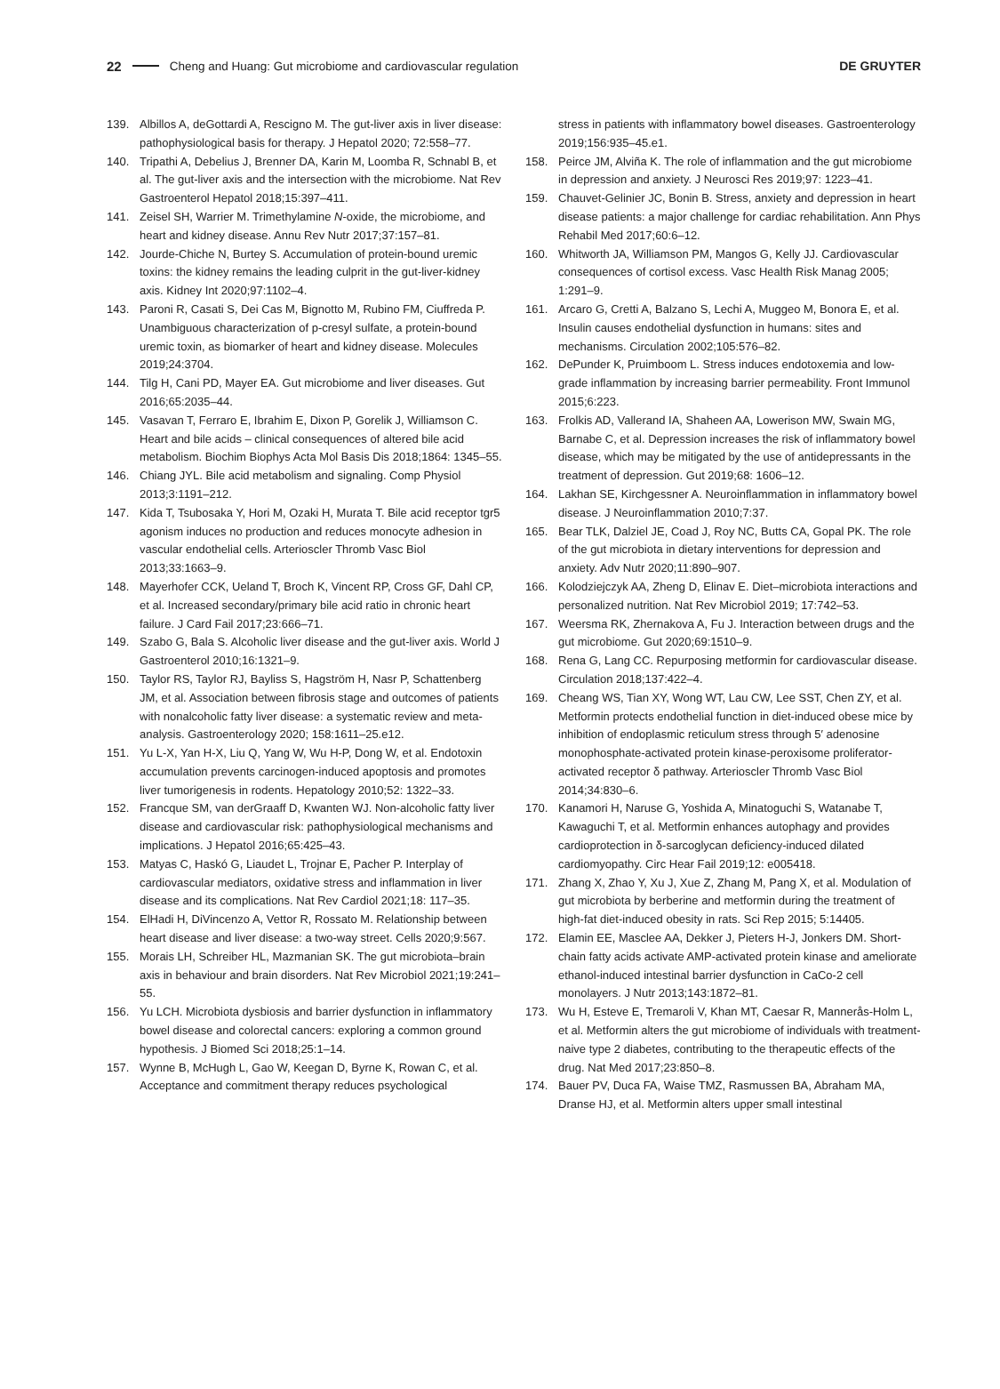22 Cheng and Huang: Gut microbiome and cardiovascular regulation DE GRUYTER
139. Albillos A, deGottardi A, Rescigno M. The gut-liver axis in liver disease: pathophysiological basis for therapy. J Hepatol 2020; 72:558–77.
140. Tripathi A, Debelius J, Brenner DA, Karin M, Loomba R, Schnabl B, et al. The gut-liver axis and the intersection with the microbiome. Nat Rev Gastroenterol Hepatol 2018;15:397–411.
141. Zeisel SH, Warrier M. Trimethylamine N-oxide, the microbiome, and heart and kidney disease. Annu Rev Nutr 2017;37:157–81.
142. Jourde-Chiche N, Burtey S. Accumulation of protein-bound uremic toxins: the kidney remains the leading culprit in the gut-liver-kidney axis. Kidney Int 2020;97:1102–4.
143. Paroni R, Casati S, Dei Cas M, Bignotto M, Rubino FM, Ciuffreda P. Unambiguous characterization of p-cresyl sulfate, a protein-bound uremic toxin, as biomarker of heart and kidney disease. Molecules 2019;24:3704.
144. Tilg H, Cani PD, Mayer EA. Gut microbiome and liver diseases. Gut 2016;65:2035–44.
145. Vasavan T, Ferraro E, Ibrahim E, Dixon P, Gorelik J, Williamson C. Heart and bile acids – clinical consequences of altered bile acid metabolism. Biochim Biophys Acta Mol Basis Dis 2018;1864: 1345–55.
146. Chiang JYL. Bile acid metabolism and signaling. Comp Physiol 2013;3:1191–212.
147. Kida T, Tsubosaka Y, Hori M, Ozaki H, Murata T. Bile acid receptor tgr5 agonism induces no production and reduces monocyte adhesion in vascular endothelial cells. Arterioscler Thromb Vasc Biol 2013;33:1663–9.
148. Mayerhofer CCK, Ueland T, Broch K, Vincent RP, Cross GF, Dahl CP, et al. Increased secondary/primary bile acid ratio in chronic heart failure. J Card Fail 2017;23:666–71.
149. Szabo G, Bala S. Alcoholic liver disease and the gut-liver axis. World J Gastroenterol 2010;16:1321–9.
150. Taylor RS, Taylor RJ, Bayliss S, Hagström H, Nasr P, Schattenberg JM, et al. Association between fibrosis stage and outcomes of patients with nonalcoholic fatty liver disease: a systematic review and meta-analysis. Gastroenterology 2020; 158:1611–25.e12.
151. Yu L-X, Yan H-X, Liu Q, Yang W, Wu H-P, Dong W, et al. Endotoxin accumulation prevents carcinogen-induced apoptosis and promotes liver tumorigenesis in rodents. Hepatology 2010;52: 1322–33.
152. Francque SM, van derGraaff D, Kwanten WJ. Non-alcoholic fatty liver disease and cardiovascular risk: pathophysiological mechanisms and implications. J Hepatol 2016;65:425–43.
153. Matyas C, Haskó G, Liaudet L, Trojnar E, Pacher P. Interplay of cardiovascular mediators, oxidative stress and inflammation in liver disease and its complications. Nat Rev Cardiol 2021;18: 117–35.
154. ElHadi H, DiVincenzo A, Vettor R, Rossato M. Relationship between heart disease and liver disease: a two-way street. Cells 2020;9:567.
155. Morais LH, Schreiber HL, Mazmanian SK. The gut microbiota–brain axis in behaviour and brain disorders. Nat Rev Microbiol 2021;19:241–55.
156. Yu LCH. Microbiota dysbiosis and barrier dysfunction in inflammatory bowel disease and colorectal cancers: exploring a common ground hypothesis. J Biomed Sci 2018;25:1–14.
157. Wynne B, McHugh L, Gao W, Keegan D, Byrne K, Rowan C, et al. Acceptance and commitment therapy reduces psychological
stress in patients with inflammatory bowel diseases. Gastroenterology 2019;156:935–45.e1.
158. Peirce JM, Alviña K. The role of inflammation and the gut microbiome in depression and anxiety. J Neurosci Res 2019;97: 1223–41.
159. Chauvet-Gelinier JC, Bonin B. Stress, anxiety and depression in heart disease patients: a major challenge for cardiac rehabilitation. Ann Phys Rehabil Med 2017;60:6–12.
160. Whitworth JA, Williamson PM, Mangos G, Kelly JJ. Cardiovascular consequences of cortisol excess. Vasc Health Risk Manag 2005; 1:291–9.
161. Arcaro G, Cretti A, Balzano S, Lechi A, Muggeo M, Bonora E, et al. Insulin causes endothelial dysfunction in humans: sites and mechanisms. Circulation 2002;105:576–82.
162. DePunder K, Pruimboom L. Stress induces endotoxemia and low-grade inflammation by increasing barrier permeability. Front Immunol 2015;6:223.
163. Frolkis AD, Vallerand IA, Shaheen AA, Lowerison MW, Swain MG, Barnabe C, et al. Depression increases the risk of inflammatory bowel disease, which may be mitigated by the use of antidepressants in the treatment of depression. Gut 2019;68: 1606–12.
164. Lakhan SE, Kirchgessner A. Neuroinflammation in inflammatory bowel disease. J Neuroinflammation 2010;7:37.
165. Bear TLK, Dalziel JE, Coad J, Roy NC, Butts CA, Gopal PK. The role of the gut microbiota in dietary interventions for depression and anxiety. Adv Nutr 2020;11:890–907.
166. Kolodziejczyk AA, Zheng D, Elinav E. Diet–microbiota interactions and personalized nutrition. Nat Rev Microbiol 2019; 17:742–53.
167. Weersma RK, Zhernakova A, Fu J. Interaction between drugs and the gut microbiome. Gut 2020;69:1510–9.
168. Rena G, Lang CC. Repurposing metformin for cardiovascular disease. Circulation 2018;137:422–4.
169. Cheang WS, Tian XY, Wong WT, Lau CW, Lee SST, Chen ZY, et al. Metformin protects endothelial function in diet-induced obese mice by inhibition of endoplasmic reticulum stress through 5′ adenosine monophosphate-activated protein kinase-peroxisome proliferator-activated receptor δ pathway. Arterioscler Thromb Vasc Biol 2014;34:830–6.
170. Kanamori H, Naruse G, Yoshida A, Minatoguchi S, Watanabe T, Kawaguchi T, et al. Metformin enhances autophagy and provides cardioprotection in δ-sarcoglycan deficiency-induced dilated cardiomyopathy. Circ Hear Fail 2019;12: e005418.
171. Zhang X, Zhao Y, Xu J, Xue Z, Zhang M, Pang X, et al. Modulation of gut microbiota by berberine and metformin during the treatment of high-fat diet-induced obesity in rats. Sci Rep 2015; 5:14405.
172. Elamin EE, Masclee AA, Dekker J, Pieters H-J, Jonkers DM. Short-chain fatty acids activate AMP-activated protein kinase and ameliorate ethanol-induced intestinal barrier dysfunction in CaCo-2 cell monolayers. J Nutr 2013;143:1872–81.
173. Wu H, Esteve E, Tremaroli V, Khan MT, Caesar R, Mannerås-Holm L, et al. Metformin alters the gut microbiome of individuals with treatment-naive type 2 diabetes, contributing to the therapeutic effects of the drug. Nat Med 2017;23:850–8.
174. Bauer PV, Duca FA, Waise TMZ, Rasmussen BA, Abraham MA, Dranse HJ, et al. Metformin alters upper small intestinal